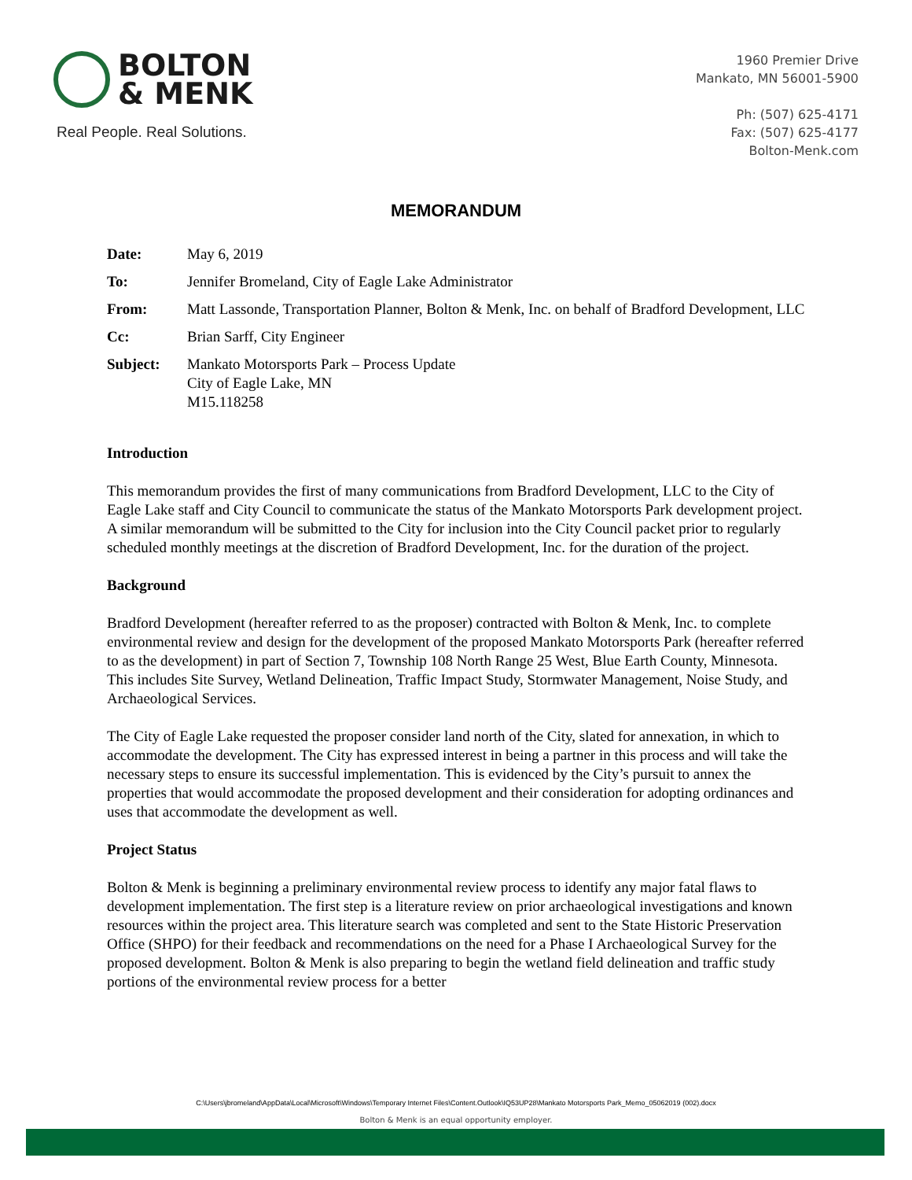BOLTON
& MENK
Real People. Real Solutions.
1960 Premier Drive
Mankato, MN 56001-5900
Ph: (507) 625-4171
Fax: (507) 625-4177
Bolton-Menk.com
MEMORANDUM
| Date: | May 6, 2019 |
| To: | Jennifer Bromeland, City of Eagle Lake Administrator |
| From: | Matt Lassonde, Transportation Planner, Bolton & Menk, Inc. on behalf of Bradford Development, LLC |
| Cc: | Brian Sarff, City Engineer |
| Subject: | Mankato Motorsports Park – Process Update City of Eagle Lake, MN M15.118258 |
Introduction
This memorandum provides the first of many communications from Bradford Development, LLC to the City of Eagle Lake staff and City Council to communicate the status of the Mankato Motorsports Park development project. A similar memorandum will be submitted to the City for inclusion into the City Council packet prior to regularly scheduled monthly meetings at the discretion of Bradford Development, Inc. for the duration of the project.
Background
Bradford Development (hereafter referred to as the proposer) contracted with Bolton & Menk, Inc. to complete environmental review and design for the development of the proposed Mankato Motorsports Park (hereafter referred to as the development) in part of Section 7, Township 108 North Range 25 West, Blue Earth County, Minnesota. This includes Site Survey, Wetland Delineation, Traffic Impact Study, Stormwater Management, Noise Study, and Archaeological Services.
The City of Eagle Lake requested the proposer consider land north of the City, slated for annexation, in which to accommodate the development. The City has expressed interest in being a partner in this process and will take the necessary steps to ensure its successful implementation. This is evidenced by the City’s pursuit to annex the properties that would accommodate the proposed development and their consideration for adopting ordinances and uses that accommodate the development as well.
Project Status
Bolton & Menk is beginning a preliminary environmental review process to identify any major fatal flaws to development implementation. The first step is a literature review on prior archaeological investigations and known resources within the project area. This literature search was completed and sent to the State Historic Preservation Office (SHPO) for their feedback and recommendations on the need for a Phase I Archaeological Survey for the proposed development. Bolton & Menk is also preparing to begin the wetland field delineation and traffic study portions of the environmental review process for a better
C:\Users\jbromeland\AppData\Local\Microsoft\Windows\Temporary Internet Files\Content.Outlook\IQ53UP28\Mankato Motorsports Park_Memo_05062019 (002).docx
Bolton & Menk is an equal opportunity employer.